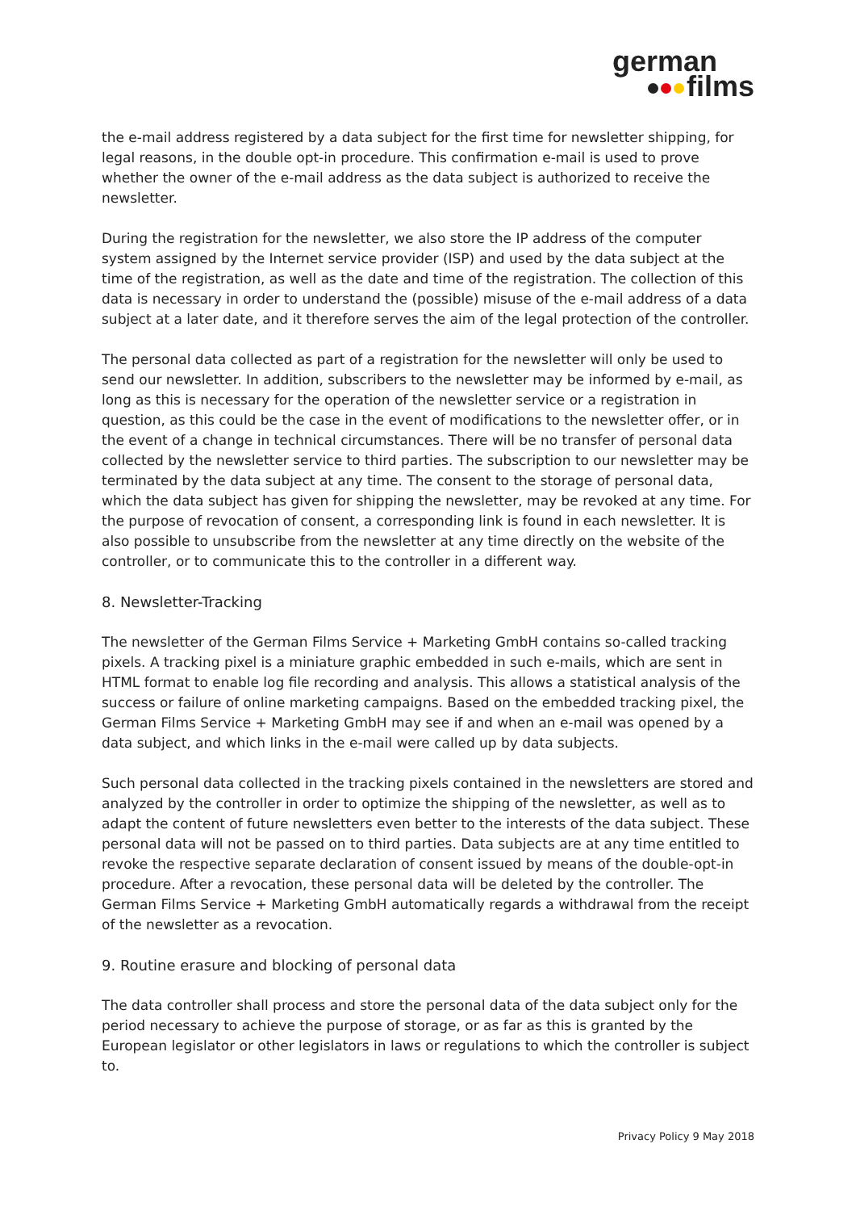german
films
the e-mail address registered by a data subject for the first time for newsletter shipping, for legal reasons, in the double opt-in procedure. This confirmation e-mail is used to prove whether the owner of the e-mail address as the data subject is authorized to receive the newsletter.
During the registration for the newsletter, we also store the IP address of the computer system assigned by the Internet service provider (ISP) and used by the data subject at the time of the registration, as well as the date and time of the registration. The collection of this data is necessary in order to understand the (possible) misuse of the e-mail address of a data subject at a later date, and it therefore serves the aim of the legal protection of the controller.
The personal data collected as part of a registration for the newsletter will only be used to send our newsletter. In addition, subscribers to the newsletter may be informed by e-mail, as long as this is necessary for the operation of the newsletter service or a registration in question, as this could be the case in the event of modifications to the newsletter offer, or in the event of a change in technical circumstances. There will be no transfer of personal data collected by the newsletter service to third parties. The subscription to our newsletter may be terminated by the data subject at any time. The consent to the storage of personal data, which the data subject has given for shipping the newsletter, may be revoked at any time. For the purpose of revocation of consent, a corresponding link is found in each newsletter. It is also possible to unsubscribe from the newsletter at any time directly on the website of the controller, or to communicate this to the controller in a different way.
8. Newsletter-Tracking
The newsletter of the German Films Service + Marketing GmbH contains so-called tracking pixels. A tracking pixel is a miniature graphic embedded in such e-mails, which are sent in HTML format to enable log file recording and analysis. This allows a statistical analysis of the success or failure of online marketing campaigns. Based on the embedded tracking pixel, the German Films Service + Marketing GmbH may see if and when an e-mail was opened by a data subject, and which links in the e-mail were called up by data subjects.
Such personal data collected in the tracking pixels contained in the newsletters are stored and analyzed by the controller in order to optimize the shipping of the newsletter, as well as to adapt the content of future newsletters even better to the interests of the data subject. These personal data will not be passed on to third parties. Data subjects are at any time entitled to revoke the respective separate declaration of consent issued by means of the double-opt-in procedure. After a revocation, these personal data will be deleted by the controller. The German Films Service + Marketing GmbH automatically regards a withdrawal from the receipt of the newsletter as a revocation.
9. Routine erasure and blocking of personal data
The data controller shall process and store the personal data of the data subject only for the period necessary to achieve the purpose of storage, or as far as this is granted by the European legislator or other legislators in laws or regulations to which the controller is subject to.
Privacy Policy 9 May 2018